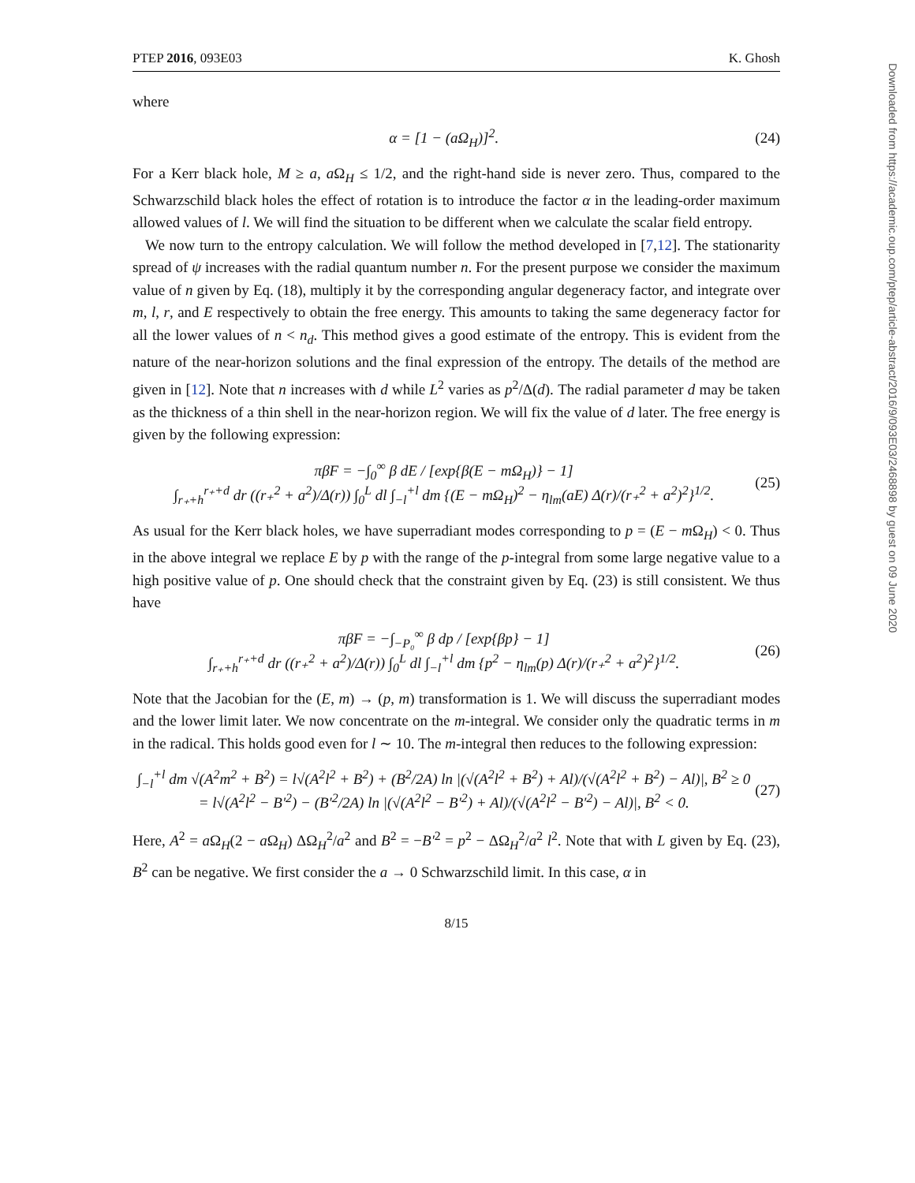PTEP 2016, 093E03 K. Ghosh
where
α = [1 − (aΩ<sub>H</sub>)]<sup>2</sup>. (24)
For a Kerr black hole, M ≥ a, a Ω<sub>H</sub> ≤ 1/2, and the right-hand side is never zero. Thus, compared to the Schwarzschild black holes the effect of rotation is to introduce the factor α in the leading-order maximum allowed values of l. We will find the situation to be different when we calculate the scalar field entropy.
We now turn to the entropy calculation. We will follow the method developed in [7,12]. The stationarity spread of ψ increases with the radial quantum number n. For the present purpose we consider the maximum value of n given by Eq. (18), multiply it by the corresponding angular degeneracy factor, and integrate over m, l, r, and E respectively to obtain the free energy. This amounts to taking the same degeneracy factor for all the lower values of n < n<sub>d</sub>. This method gives a good estimate of the entropy. This is evident from the nature of the near-horizon solutions and the final expression of the entropy. The details of the method are given in [12]. Note that n increases with d while L<sup>2</sup> varies as p<sup>2</sup>/Δ(d). The radial parameter d may be taken as the thickness of a thin shell in the near-horizon region. We will fix the value of d later. The free energy is given by the following expression:
πβF = −∫<sub>0</sub><sup>∞</sup> β dE / [exp{β(E − mΩ<sub>H</sub>)} − 1]
∫<sub>r₊+h</sub><sup>r₊+d</sup> dr ((r₊<sup>2</sup> + a<sup>2</sup>)/Δ(r)) ∫<sub>0</sub><sup>L</sup> dl ∫<sub>−l</sub><sup>+l</sup> dm {(E − mΩ<sub>H</sub>)<sup>2</sup> − η<sub>lm</sub>(aE) Δ(r)/(r₊<sup>2</sup> + a<sup>2</sup>)<sup>2</sup>}<sup>1/2</sup>. (25)
As usual for the Kerr black holes, we have superradiant modes corresponding to p = (E − m Ω<sub>H</sub>) < 0. Thus in the above integral we replace E by p with the range of the p-integral from some large negative value to a high positive value of p. One should check that the constraint given by Eq. (23) is still consistent. We thus have
πβF = −∫<sub>−P₀</sub><sup>∞</sup> β dp / [exp{βp} − 1]
∫<sub>r₊+h</sub><sup>r₊+d</sup> dr ((r₊<sup>2</sup> + a<sup>2</sup>)/Δ(r)) ∫<sub>0</sub><sup>L</sup> dl ∫<sub>−l</sub><sup>+l</sup> dm {p<sup>2</sup> − η<sub>lm</sub>(p) Δ(r)/(r₊<sup>2</sup> + a<sup>2</sup>)<sup>2</sup>}<sup>1/2</sup>. (26)
Note that the Jacobian for the (E, m) → (p, m) transformation is 1. We will discuss the superradiant modes and the lower limit later. We now concentrate on the m-integral. We consider only the quadratic terms in m in the radical. This holds good even for l ∼ 10. The m-integral then reduces to the following expression:
∫<sub>−l</sub><sup>+l</sup> dm √(A<sup>2</sup>m<sup>2</sup> + B<sup>2</sup>) = l√(A<sup>2</sup>l<sup>2</sup> + B<sup>2</sup>) + (B<sup>2</sup>/2A) ln |(√(A<sup>2</sup>l<sup>2</sup> + B<sup>2</sup>) + Al)/(√(A<sup>2</sup>l<sup>2</sup> + B<sup>2</sup>) − Al)|, B<sup>2</sup> ≥ 0
= l√(A<sup>2</sup>l<sup>2</sup> − B′<sup>2</sup>) − (B′<sup>2</sup>/2A) ln |(√(A<sup>2</sup>l<sup>2</sup> − B′<sup>2</sup>) + Al)/(√(A<sup>2</sup>l<sup>2</sup> − B′<sup>2</sup>) − Al)|, B<sup>2</sup> < 0. (27)
Here, A<sup>2</sup> = a Ω<sub>H</sub>(2 − a Ω<sub>H</sub>) ΔΩ<sub>H</sub><sup>2</sup>/a<sup>2</sup> and B<sup>2</sup> = −B′<sup>2</sup> = p<sup>2</sup> − ΔΩ<sub>H</sub><sup>2</sup>/a<sup>2</sup> l<sup>2</sup>. Note that with L given by Eq. (23), B<sup>2</sup> can be negative. We first consider the a → 0 Schwarzschild limit. In this case, α in
8/15
Downloaded from https://academic.oup.com/ptep/article-abstract/2016/9/093E03/2468898 by guest on 09 June 2020